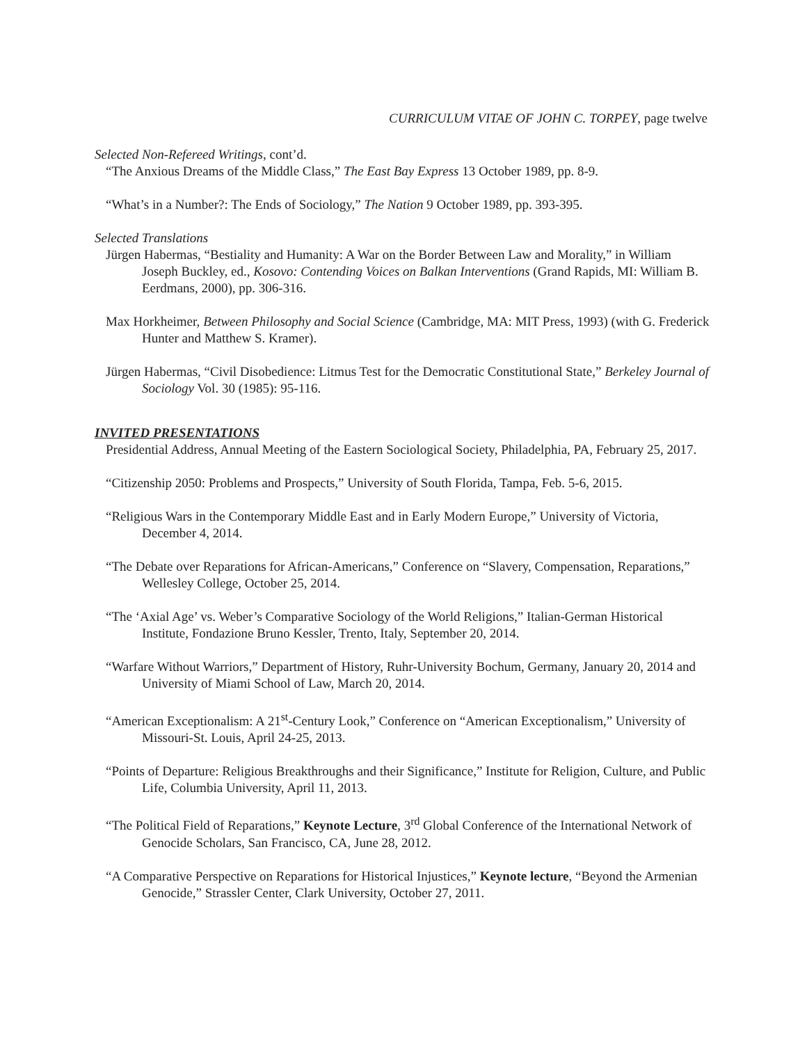CURRICULUM VITAE OF JOHN C. TORPEY, page twelve
Selected Non-Refereed Writings, cont’d.
“The Anxious Dreams of the Middle Class,” The East Bay Express 13 October 1989, pp. 8-9.
“What’s in a Number?: The Ends of Sociology,” The Nation 9 October 1989, pp. 393-395.
Selected Translations
Jürgen Habermas, “Bestiality and Humanity: A War on the Border Between Law and Morality,” in William Joseph Buckley, ed., Kosovo: Contending Voices on Balkan Interventions (Grand Rapids, MI: William B. Eerdmans, 2000), pp. 306-316.
Max Horkheimer, Between Philosophy and Social Science (Cambridge, MA: MIT Press, 1993) (with G. Frederick Hunter and Matthew S. Kramer).
Jürgen Habermas, “Civil Disobedience: Litmus Test for the Democratic Constitutional State,” Berkeley Journal of Sociology Vol. 30 (1985): 95-116.
INVITED PRESENTATIONS
Presidential Address, Annual Meeting of the Eastern Sociological Society, Philadelphia, PA, February 25, 2017.
“Citizenship 2050: Problems and Prospects,” University of South Florida, Tampa, Feb. 5-6, 2015.
“Religious Wars in the Contemporary Middle East and in Early Modern Europe,” University of Victoria, December 4, 2014.
“The Debate over Reparations for African-Americans,” Conference on “Slavery, Compensation, Reparations,” Wellesley College, October 25, 2014.
“The ‘Axial Age’ vs. Weber’s Comparative Sociology of the World Religions,” Italian-German Historical Institute, Fondazione Bruno Kessler, Trento, Italy, September 20, 2014.
“Warfare Without Warriors,” Department of History, Ruhr-University Bochum, Germany, January 20, 2014 and University of Miami School of Law, March 20, 2014.
“American Exceptionalism: A 21<sup>st</sup>-Century Look,” Conference on “American Exceptionalism,” University of Missouri-St. Louis, April 24-25, 2013.
“Points of Departure: Religious Breakthroughs and their Significance,” Institute for Religion, Culture, and Public Life, Columbia University, April 11, 2013.
“The Political Field of Reparations,” Keynote Lecture, 3<sup>rd</sup> Global Conference of the International Network of Genocide Scholars, San Francisco, CA, June 28, 2012.
“A Comparative Perspective on Reparations for Historical Injustices,” Keynote lecture, “Beyond the Armenian Genocide,” Strassler Center, Clark University, October 27, 2011.